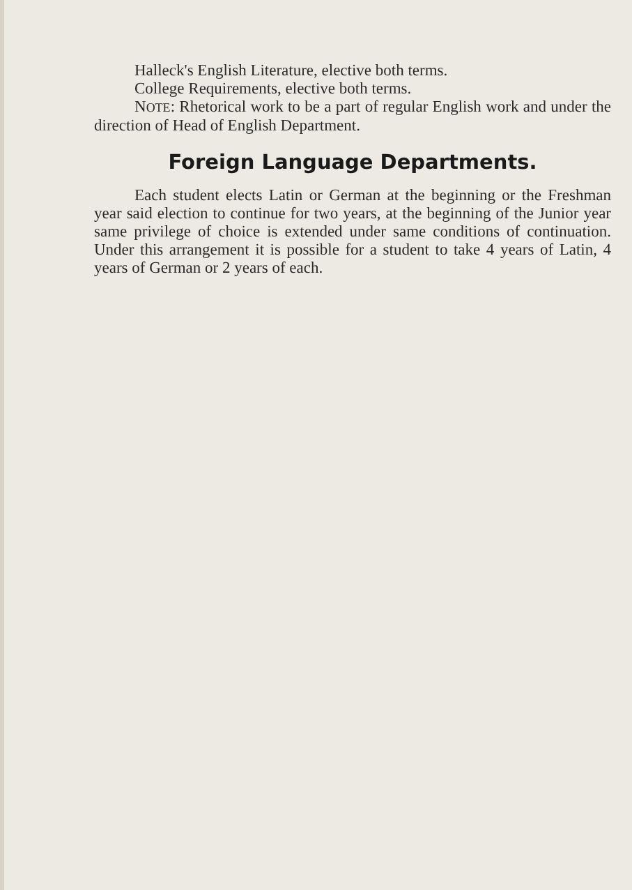Halleck's English Literature, elective both terms.
College Requirements, elective both terms.
NOTE: Rhetorical work to be a part of regular English work and under the direction of Head of English Department.
Foreign Language Departments.
Each student elects Latin or German at the beginning or the Freshman year said election to continue for two years, at the beginning of the Junior year same privilege of choice is extended under same conditions of continuation. Under this arrangement it is possible for a student to take 4 years of Latin, 4 years of German or 2 years of each.